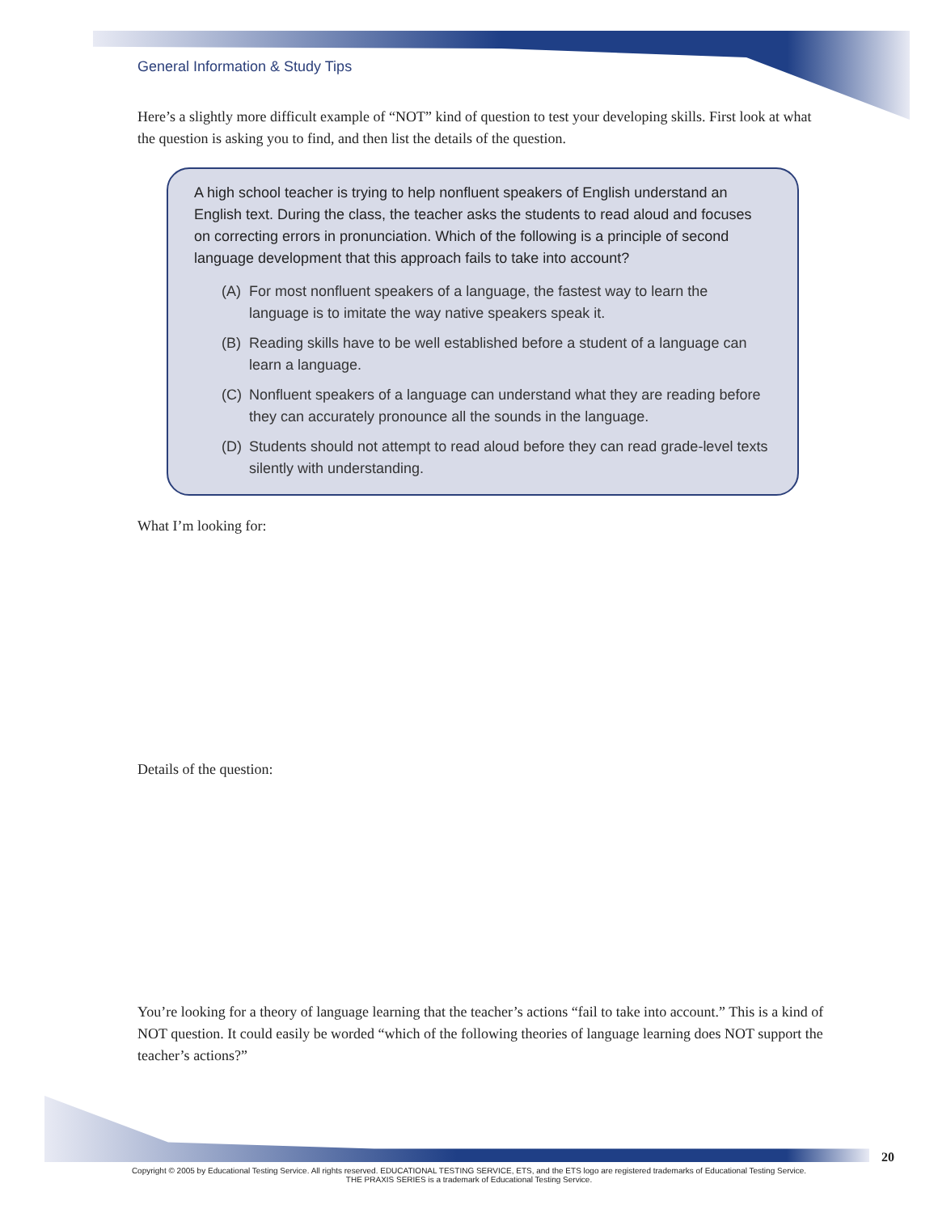General Information & Study Tips
Here’s a slightly more difficult example of “NOT” kind of question to test your developing skills. First look at what the question is asking you to find, and then list the details of the question.
A high school teacher is trying to help nonfluent speakers of English understand an English text. During the class, the teacher asks the students to read aloud and focuses on correcting errors in pronunciation. Which of the following is a principle of second language development that this approach fails to take into account?
(A) For most nonfluent speakers of a language, the fastest way to learn the language is to imitate the way native speakers speak it.
(B) Reading skills have to be well established before a student of a language can learn a language.
(C) Nonfluent speakers of a language can understand what they are reading before they can accurately pronounce all the sounds in the language.
(D) Students should not attempt to read aloud before they can read grade-level texts silently with understanding.
What I’m looking for:
Details of the question:
You’re looking for a theory of language learning that the teacher’s actions “fail to take into account.” This is a kind of NOT question. It could easily be worded “which of the following theories of language learning does NOT support the teacher’s actions?”
20
Copyright © 2005 by Educational Testing Service. All rights reserved. EDUCATIONAL TESTING SERVICE, ETS, and the ETS logo are registered trademarks of Educational Testing Service.
THE PRAXIS SERIES is a trademark of Educational Testing Service.